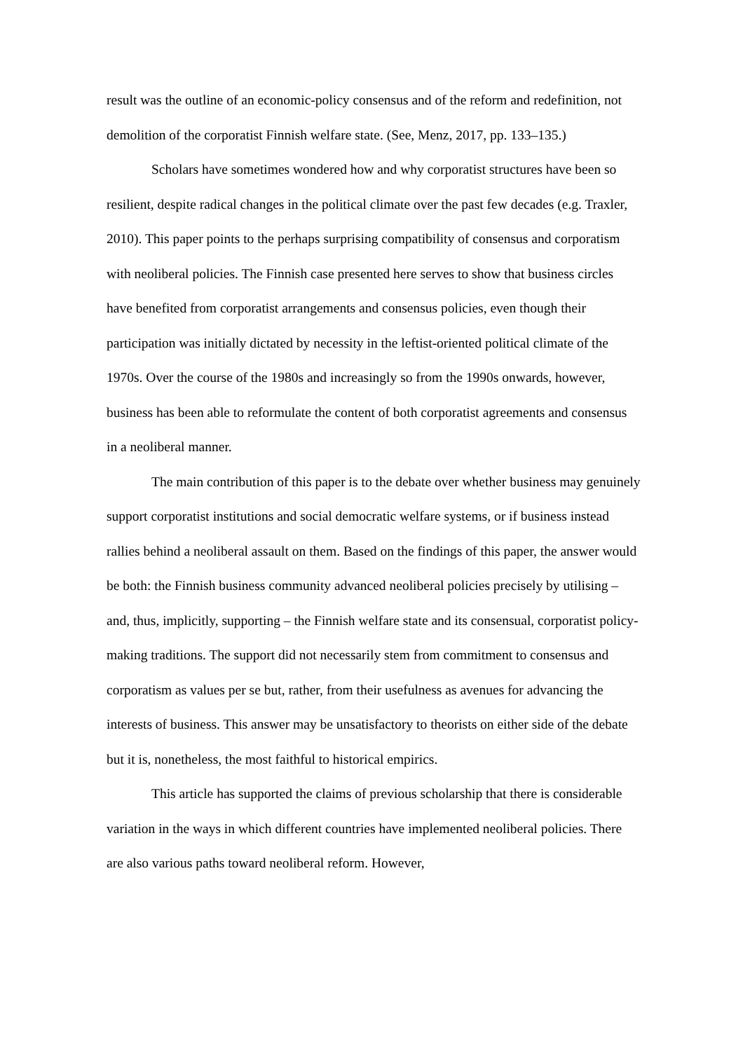result was the outline of an economic-policy consensus and of the reform and redefinition, not demolition of the corporatist Finnish welfare state. (See, Menz, 2017, pp. 133–135.)
Scholars have sometimes wondered how and why corporatist structures have been so resilient, despite radical changes in the political climate over the past few decades (e.g. Traxler, 2010). This paper points to the perhaps surprising compatibility of consensus and corporatism with neoliberal policies. The Finnish case presented here serves to show that business circles have benefited from corporatist arrangements and consensus policies, even though their participation was initially dictated by necessity in the leftist-oriented political climate of the 1970s. Over the course of the 1980s and increasingly so from the 1990s onwards, however, business has been able to reformulate the content of both corporatist agreements and consensus in a neoliberal manner.
The main contribution of this paper is to the debate over whether business may genuinely support corporatist institutions and social democratic welfare systems, or if business instead rallies behind a neoliberal assault on them. Based on the findings of this paper, the answer would be both: the Finnish business community advanced neoliberal policies precisely by utilising – and, thus, implicitly, supporting – the Finnish welfare state and its consensual, corporatist policy-making traditions. The support did not necessarily stem from commitment to consensus and corporatism as values per se but, rather, from their usefulness as avenues for advancing the interests of business. This answer may be unsatisfactory to theorists on either side of the debate but it is, nonetheless, the most faithful to historical empirics.
This article has supported the claims of previous scholarship that there is considerable variation in the ways in which different countries have implemented neoliberal policies. There are also various paths toward neoliberal reform. However,